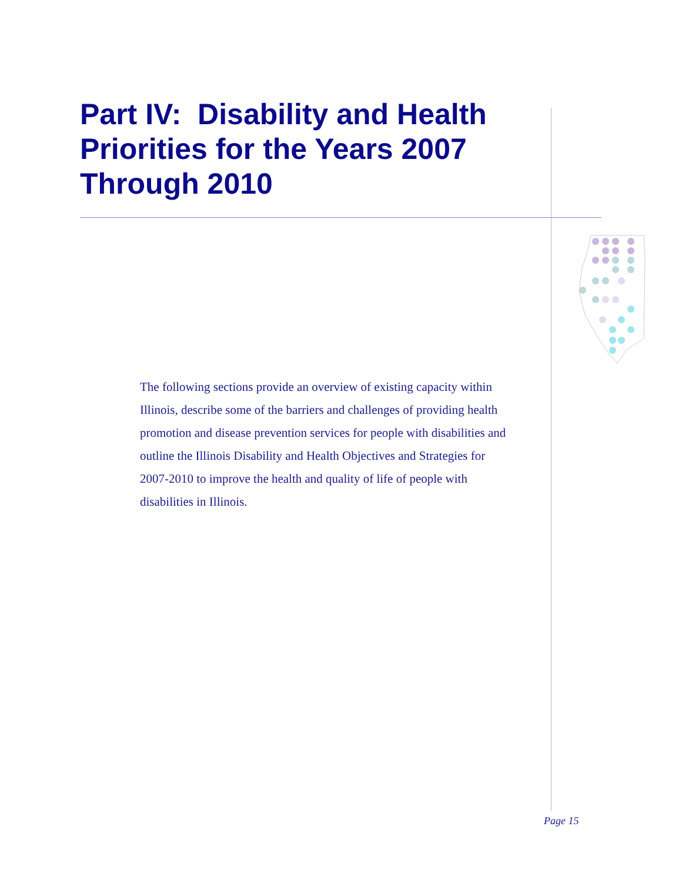Part IV: Disability and Health Priorities for the Years 2007 Through 2010
The following sections provide an overview of existing capacity within Illinois, describe some of the barriers and challenges of providing health promotion and disease prevention services for people with disabilities and outline the Illinois Disability and Health Objectives and Strategies for 2007-2010 to improve the health and quality of life of people with disabilities in Illinois.
Page 15